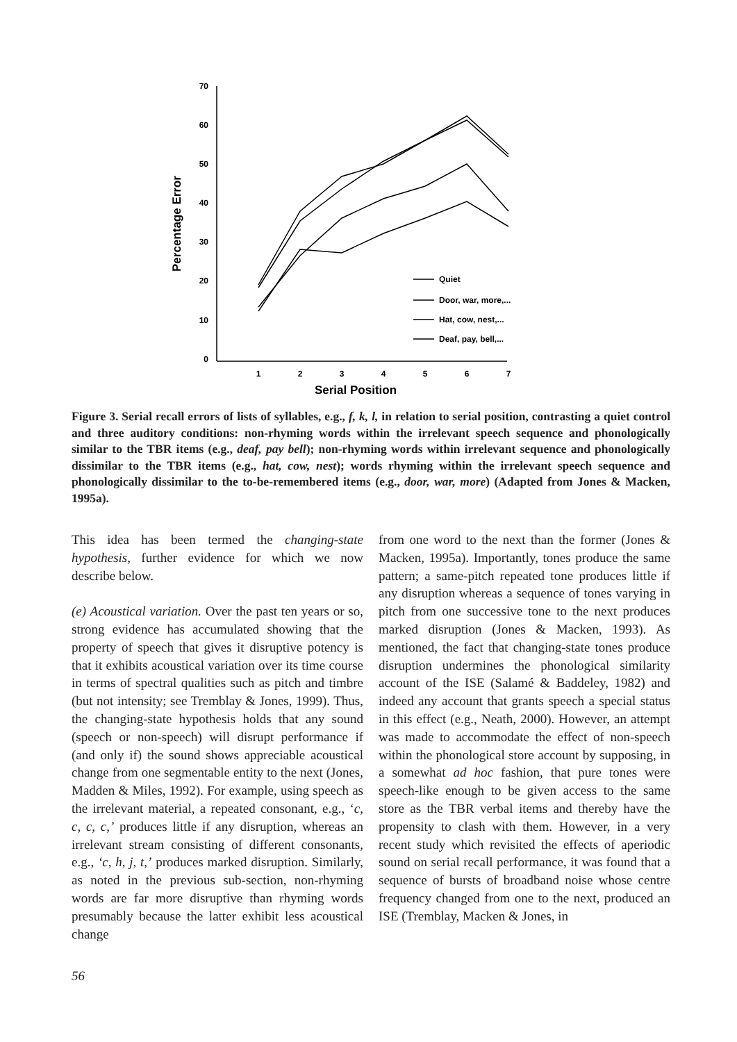70
60
50
40
30
20
10
0
1
2
3
4
5
6
7
Serial Position
Percentage Error
Quiet
Door, war, more,...
Hat, cow, nest,...
Deaf, pay, bell,...
Figure 3. Serial recall errors of lists of syllables, e.g., f, k, l, in relation to serial position, contrasting a quiet control and three auditory conditions: non-rhyming words within the irrelevant speech sequence and phonologically similar to the TBR items (e.g., deaf, pay bell); non-rhyming words within irrelevant sequence and phonologically dissimilar to the TBR items (e.g., hat, cow, nest); words rhyming within the irrelevant speech sequence and phonologically dissimilar to the to-be-remembered items (e.g., door, war, more) (Adapted from Jones & Macken, 1995a).
This idea has been termed the changing-state hypothesis, further evidence for which we now describe below.
(e) Acoustical variation. Over the past ten years or so, strong evidence has accumulated showing that the property of speech that gives it disruptive potency is that it exhibits acoustical variation over its time course in terms of spectral qualities such as pitch and timbre (but not intensity; see Tremblay & Jones, 1999). Thus, the changing-state hypothesis holds that any sound (speech or non-speech) will disrupt performance if (and only if) the sound shows appreciable acoustical change from one segmentable entity to the next (Jones, Madden & Miles, 1992). For example, using speech as the irrelevant material, a repeated consonant, e.g., ‘c, c, c, c,’ produces little if any disruption, whereas an irrelevant stream consisting of different consonants, e.g., ‘c, h, j, t,’ produces marked disruption. Similarly, as noted in the previous sub-section, non-rhyming words are far more disruptive than rhyming words presumably because the latter exhibit less acoustical change
from one word to the next than the former (Jones & Macken, 1995a). Importantly, tones produce the same pattern; a same-pitch repeated tone produces little if any disruption whereas a sequence of tones varying in pitch from one successive tone to the next produces marked disruption (Jones & Macken, 1993). As mentioned, the fact that changing-state tones produce disruption undermines the phonological similarity account of the ISE (Salamé & Baddeley, 1982) and indeed any account that grants speech a special status in this effect (e.g., Neath, 2000). However, an attempt was made to accommodate the effect of non-speech within the phonological store account by supposing, in a somewhat ad hoc fashion, that pure tones were speech-like enough to be given access to the same store as the TBR verbal items and thereby have the propensity to clash with them. However, in a very recent study which revisited the effects of aperiodic sound on serial recall performance, it was found that a sequence of bursts of broadband noise whose centre frequency changed from one to the next, produced an ISE (Tremblay, Macken & Jones, in
56